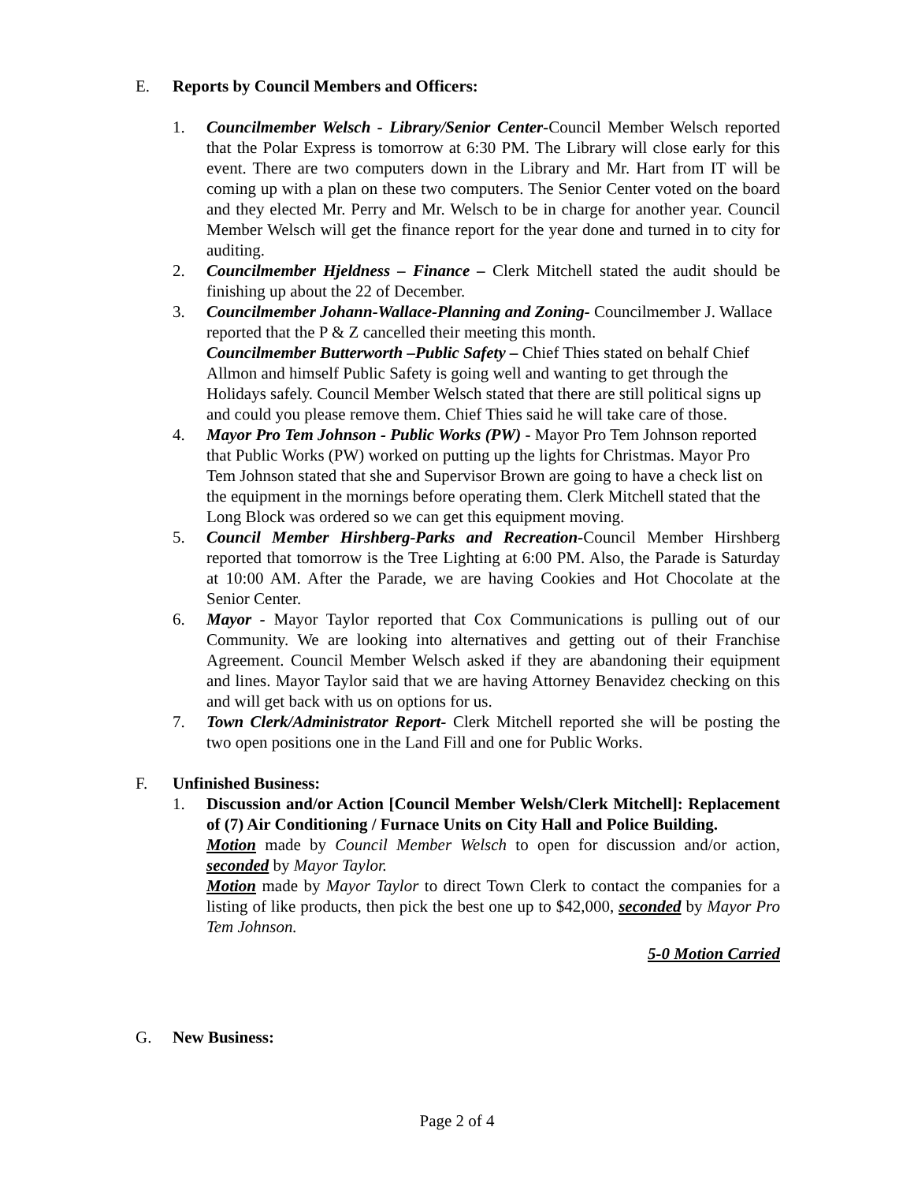E. Reports by Council Members and Officers:
1. Councilmember Welsch - Library/Senior Center-Council Member Welsch reported that the Polar Express is tomorrow at 6:30 PM. The Library will close early for this event. There are two computers down in the Library and Mr. Hart from IT will be coming up with a plan on these two computers. The Senior Center voted on the board and they elected Mr. Perry and Mr. Welsch to be in charge for another year. Council Member Welsch will get the finance report for the year done and turned in to city for auditing.
2. Councilmember Hjeldness – Finance – Clerk Mitchell stated the audit should be finishing up about the 22 of December.
3. Councilmember Johann-Wallace-Planning and Zoning- Councilmember J. Wallace reported that the P & Z cancelled their meeting this month.
Councilmember Butterworth –Public Safety – Chief Thies stated on behalf Chief Allmon and himself Public Safety is going well and wanting to get through the Holidays safely. Council Member Welsch stated that there are still political signs up and could you please remove them. Chief Thies said he will take care of those.
4. Mayor Pro Tem Johnson - Public Works (PW) - Mayor Pro Tem Johnson reported that Public Works (PW) worked on putting up the lights for Christmas. Mayor Pro Tem Johnson stated that she and Supervisor Brown are going to have a check list on the equipment in the mornings before operating them. Clerk Mitchell stated that the Long Block was ordered so we can get this equipment moving.
5. Council Member Hirshberg-Parks and Recreation-Council Member Hirshberg reported that tomorrow is the Tree Lighting at 6:00 PM. Also, the Parade is Saturday at 10:00 AM. After the Parade, we are having Cookies and Hot Chocolate at the Senior Center.
6. Mayor - Mayor Taylor reported that Cox Communications is pulling out of our Community. We are looking into alternatives and getting out of their Franchise Agreement. Council Member Welsch asked if they are abandoning their equipment and lines. Mayor Taylor said that we are having Attorney Benavidez checking on this and will get back with us on options for us.
7. Town Clerk/Administrator Report- Clerk Mitchell reported she will be posting the two open positions one in the Land Fill and one for Public Works.
F. Unfinished Business:
1. Discussion and/or Action [Council Member Welsh/Clerk Mitchell]: Replacement of (7) Air Conditioning / Furnace Units on City Hall and Police Building.
Motion made by Council Member Welsch to open for discussion and/or action, seconded by Mayor Taylor.
Motion made by Mayor Taylor to direct Town Clerk to contact the companies for a listing of like products, then pick the best one up to $42,000, seconded by Mayor Pro Tem Johnson.
5-0 Motion Carried
G. New Business:
Page 2 of 4